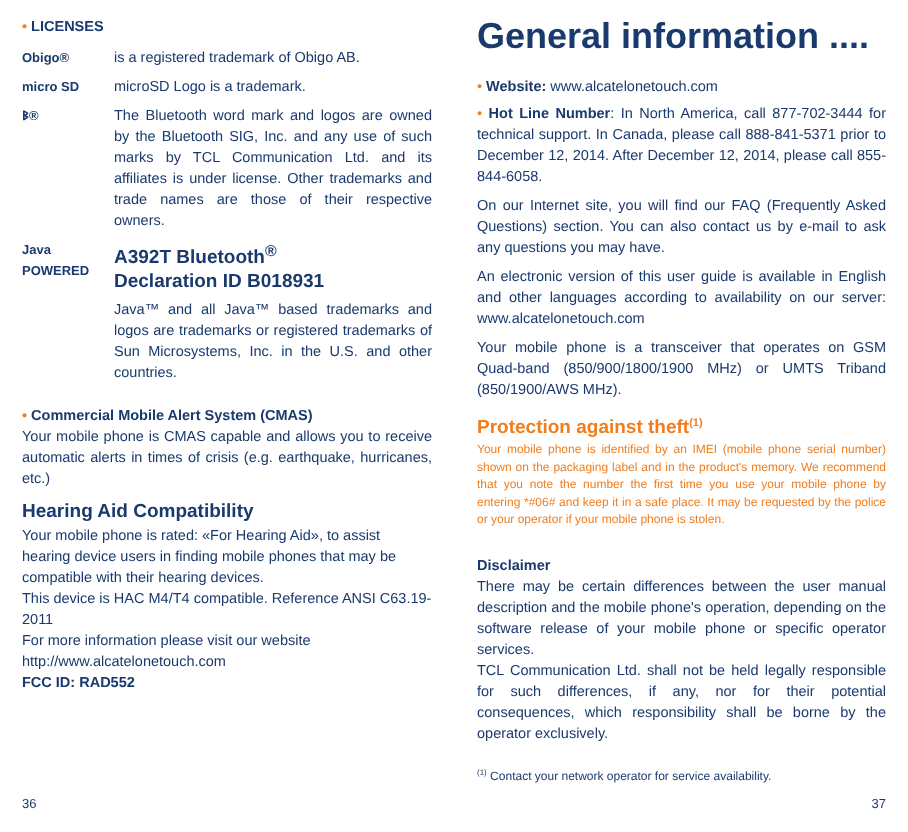• LICENSES
Obigo® is a registered trademark of Obigo AB.
micro SD microSD Logo is a trademark.
ᛒ® The Bluetooth word mark and logos are owned by the Bluetooth SIG, Inc. and any use of such marks by TCL Communication Ltd. and its affiliates is under license. Other trademarks and trade names are those of their respective owners.
Java
POWERED
A392T Bluetooth<sup>®</sup>
Declaration ID B018931
Java™ and all Java™ based trademarks and logos are trademarks or registered trademarks of Sun Microsystems, Inc. in the U.S. and other countries.
• Commercial Mobile Alert System (CMAS)
Your mobile phone is CMAS capable and allows you to receive automatic alerts in times of crisis (e.g. earthquake, hurricanes, etc.)
Hearing Aid Compatibility
Your mobile phone is rated: «For Hearing Aid», to assist hearing device users in finding mobile phones that may be compatible with their hearing devices.
This device is HAC M4/T4 compatible. Reference ANSI C63.19-2011
For more information please visit our website http://www.alcatelonetouch.com
FCC ID: RAD552
General information ....
• Website: www.alcatelonetouch.com
• Hot Line Number: In North America, call 877-702-3444 for technical support. In Canada, please call 888-841-5371 prior to December 12, 2014. After December 12, 2014, please call 855-844-6058.
On our Internet site, you will find our FAQ (Frequently Asked Questions) section. You can also contact us by e-mail to ask any questions you may have.
An electronic version of this user guide is available in English and other languages according to availability on our server: www.alcatelonetouch.com
Your mobile phone is a transceiver that operates on GSM Quad-band (850/900/1800/1900 MHz) or UMTS Triband (850/1900/AWS MHz).
Protection against theft<sup>(1)</sup>
Your mobile phone is identified by an IMEI (mobile phone serial number) shown on the packaging label and in the product's memory. We recommend that you note the number the first time you use your mobile phone by entering *#06# and keep it in a safe place. It may be requested by the police or your operator if your mobile phone is stolen.
Disclaimer
There may be certain differences between the user manual description and the mobile phone's operation, depending on the software release of your mobile phone or specific operator services.
TCL Communication Ltd. shall not be held legally responsible for such differences, if any, nor for their potential consequences, which responsibility shall be borne by the operator exclusively.
<sup>(1)</sup> Contact your network operator for service availability.
36 37